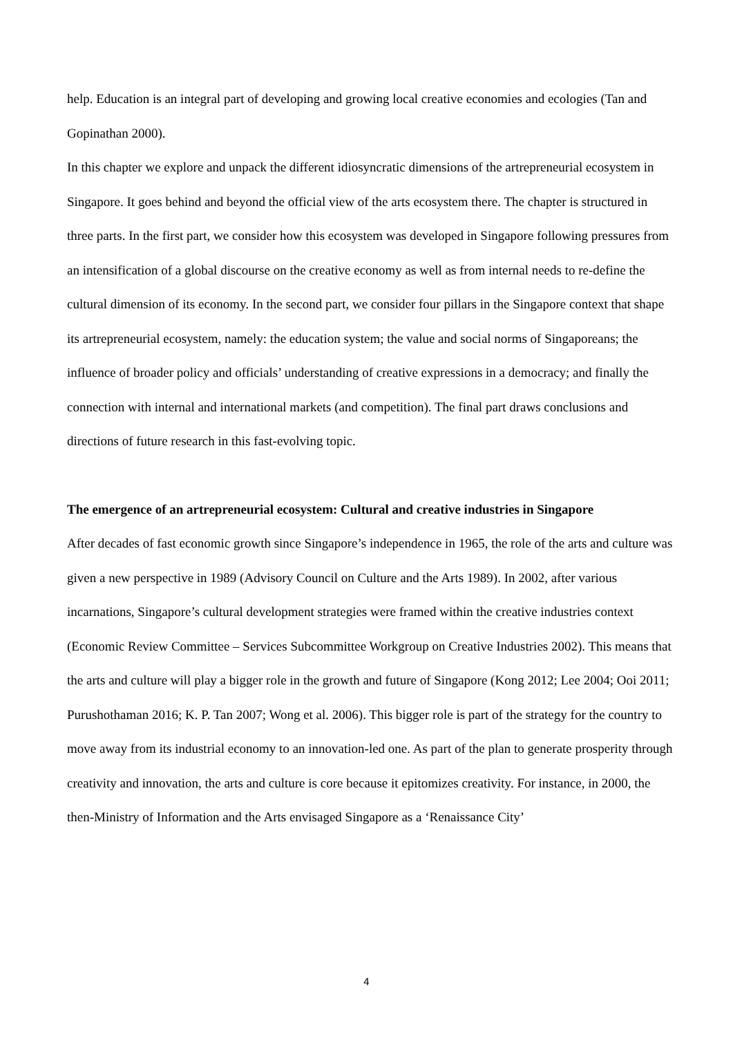help. Education is an integral part of developing and growing local creative economies and ecologies (Tan and Gopinathan 2000).
In this chapter we explore and unpack the different idiosyncratic dimensions of the artrepreneurial ecosystem in Singapore. It goes behind and beyond the official view of the arts ecosystem there. The chapter is structured in three parts. In the first part, we consider how this ecosystem was developed in Singapore following pressures from an intensification of a global discourse on the creative economy as well as from internal needs to re-define the cultural dimension of its economy. In the second part, we consider four pillars in the Singapore context that shape its artrepreneurial ecosystem, namely: the education system; the value and social norms of Singaporeans; the influence of broader policy and officials’ understanding of creative expressions in a democracy; and finally the connection with internal and international markets (and competition). The final part draws conclusions and directions of future research in this fast-evolving topic.
The emergence of an artrepreneurial ecosystem: Cultural and creative industries in Singapore
After decades of fast economic growth since Singapore’s independence in 1965, the role of the arts and culture was given a new perspective in 1989 (Advisory Council on Culture and the Arts 1989). In 2002, after various incarnations, Singapore’s cultural development strategies were framed within the creative industries context (Economic Review Committee – Services Subcommittee Workgroup on Creative Industries 2002). This means that the arts and culture will play a bigger role in the growth and future of Singapore (Kong 2012; Lee 2004; Ooi 2011; Purushothaman 2016; K. P. Tan 2007; Wong et al. 2006). This bigger role is part of the strategy for the country to move away from its industrial economy to an innovation-led one. As part of the plan to generate prosperity through creativity and innovation, the arts and culture is core because it epitomizes creativity. For instance, in 2000, the then-Ministry of Information and the Arts envisaged Singapore as a ‘Renaissance City’
4